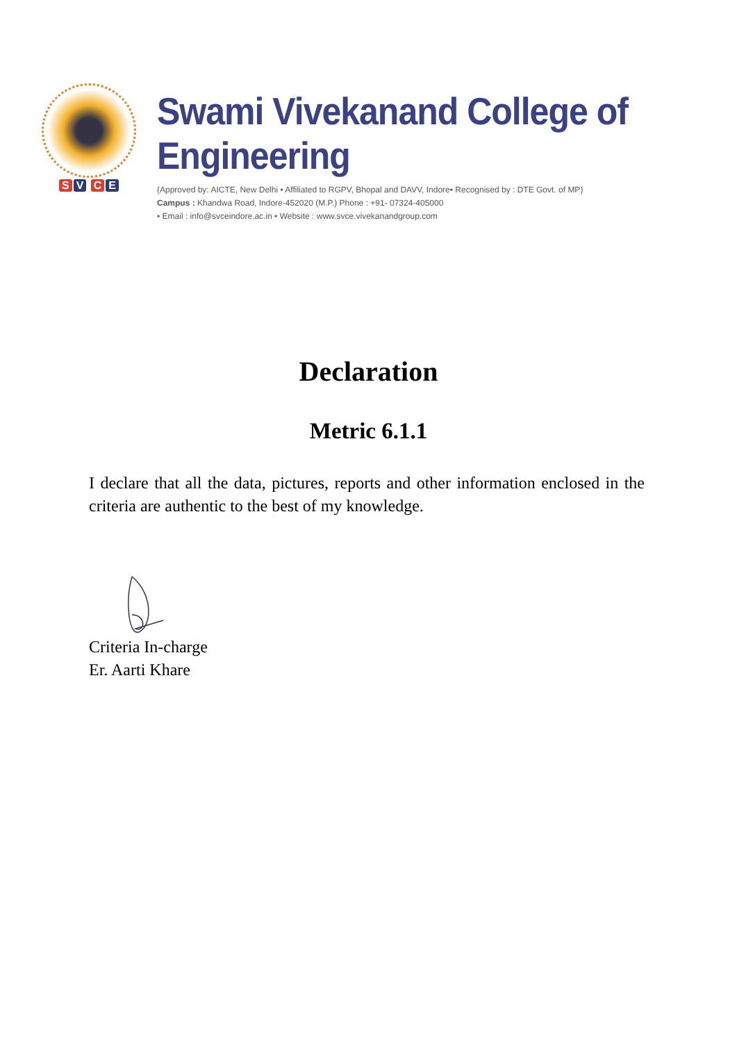S V C E
Swami Vivekanand College of Engineering
(Approved by: AICTE, New Delhi • Affiliated to RGPV, Bhopal and DAVV, Indore• Recognised by : DTE Govt. of MP)
Campus : Khandwa Road, Indore-452020 (M.P.) Phone : +91- 07324-405000
• Email : info@svceindore.ac.in • Website : www.svce.vivekanandgroup.com
Declaration
Metric 6.1.1
I declare that all the data, pictures, reports and other information enclosed in the criteria are authentic to the best of my knowledge.
Criteria In-charge
Er. Aarti Khare